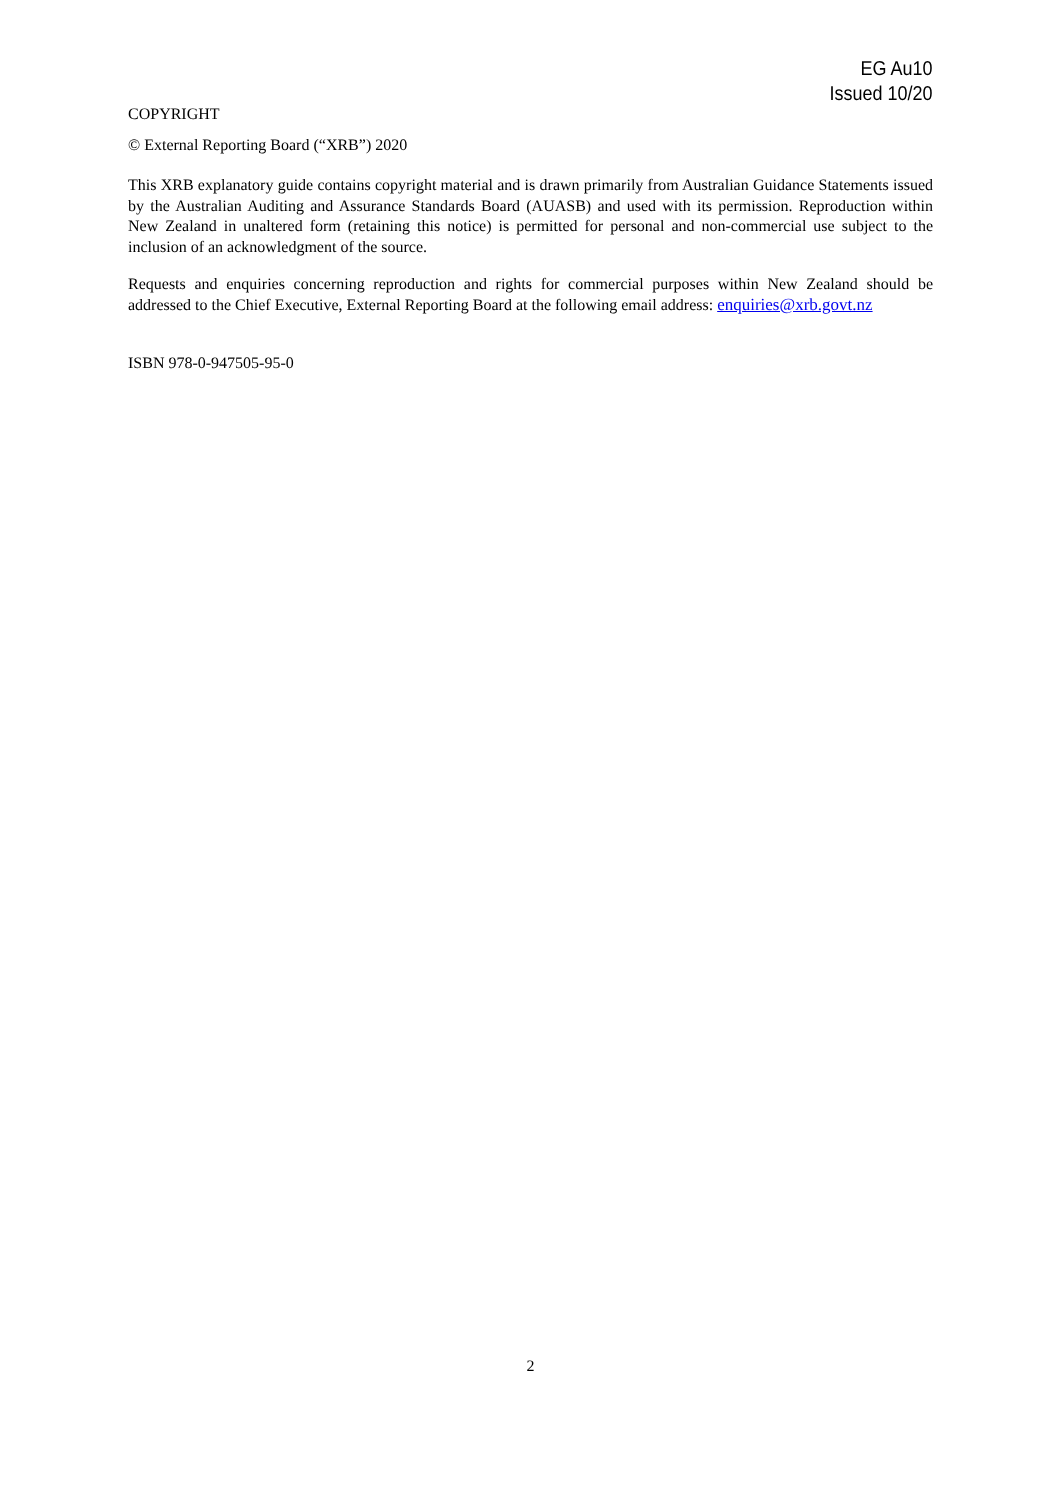EG Au10
Issued 10/20
COPYRIGHT
© External Reporting Board (“XRB”) 2020
This XRB explanatory guide contains copyright material and is drawn primarily from Australian Guidance Statements issued by the Australian Auditing and Assurance Standards Board (AUASB) and used with its permission. Reproduction within New Zealand in unaltered form (retaining this notice) is permitted for personal and non-commercial use subject to the inclusion of an acknowledgment of the source.
Requests and enquiries concerning reproduction and rights for commercial purposes within New Zealand should be addressed to the Chief Executive, External Reporting Board at the following email address: enquiries@xrb.govt.nz
ISBN 978-0-947505-95-0
2